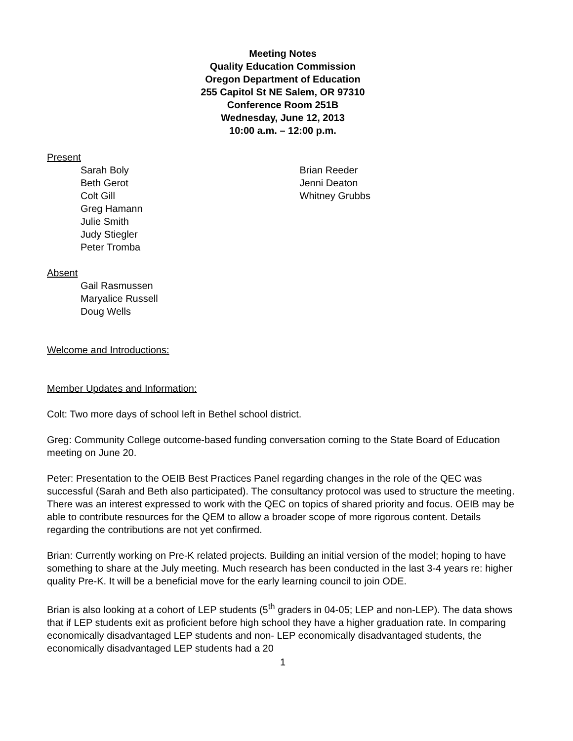Meeting Notes
Quality Education Commission
Oregon Department of Education
255 Capitol St NE Salem, OR 97310
Conference Room 251B
Wednesday, June 12, 2013
10:00 a.m. – 12:00 p.m.
Present
Sarah Boly
Beth Gerot
Colt Gill
Greg Hamann
Julie Smith
Judy Stiegler
Peter Tromba
Brian Reeder
Jenni Deaton
Whitney Grubbs
Absent
Gail Rasmussen
Maryalice Russell
Doug Wells
Welcome and Introductions:
Member Updates and Information:
Colt: Two more days of school left in Bethel school district.
Greg: Community College outcome-based funding conversation coming to the State Board of Education meeting on June 20.
Peter: Presentation to the OEIB Best Practices Panel regarding changes in the role of the QEC was successful (Sarah and Beth also participated). The consultancy protocol was used to structure the meeting. There was an interest expressed to work with the QEC on topics of shared priority and focus. OEIB may be able to contribute resources for the QEM to allow a broader scope of more rigorous content. Details regarding the contributions are not yet confirmed.
Brian: Currently working on Pre-K related projects. Building an initial version of the model; hoping to have something to share at the July meeting. Much research has been conducted in the last 3-4 years re: higher quality Pre-K. It will be a beneficial move for the early learning council to join ODE.
Brian is also looking at a cohort of LEP students (5<sup>th</sup> graders in 04-05; LEP and non-LEP). The data shows that if LEP students exit as proficient before high school they have a higher graduation rate. In comparing economically disadvantaged LEP students and non- LEP economically disadvantaged students, the economically disadvantaged LEP students had a 20
1